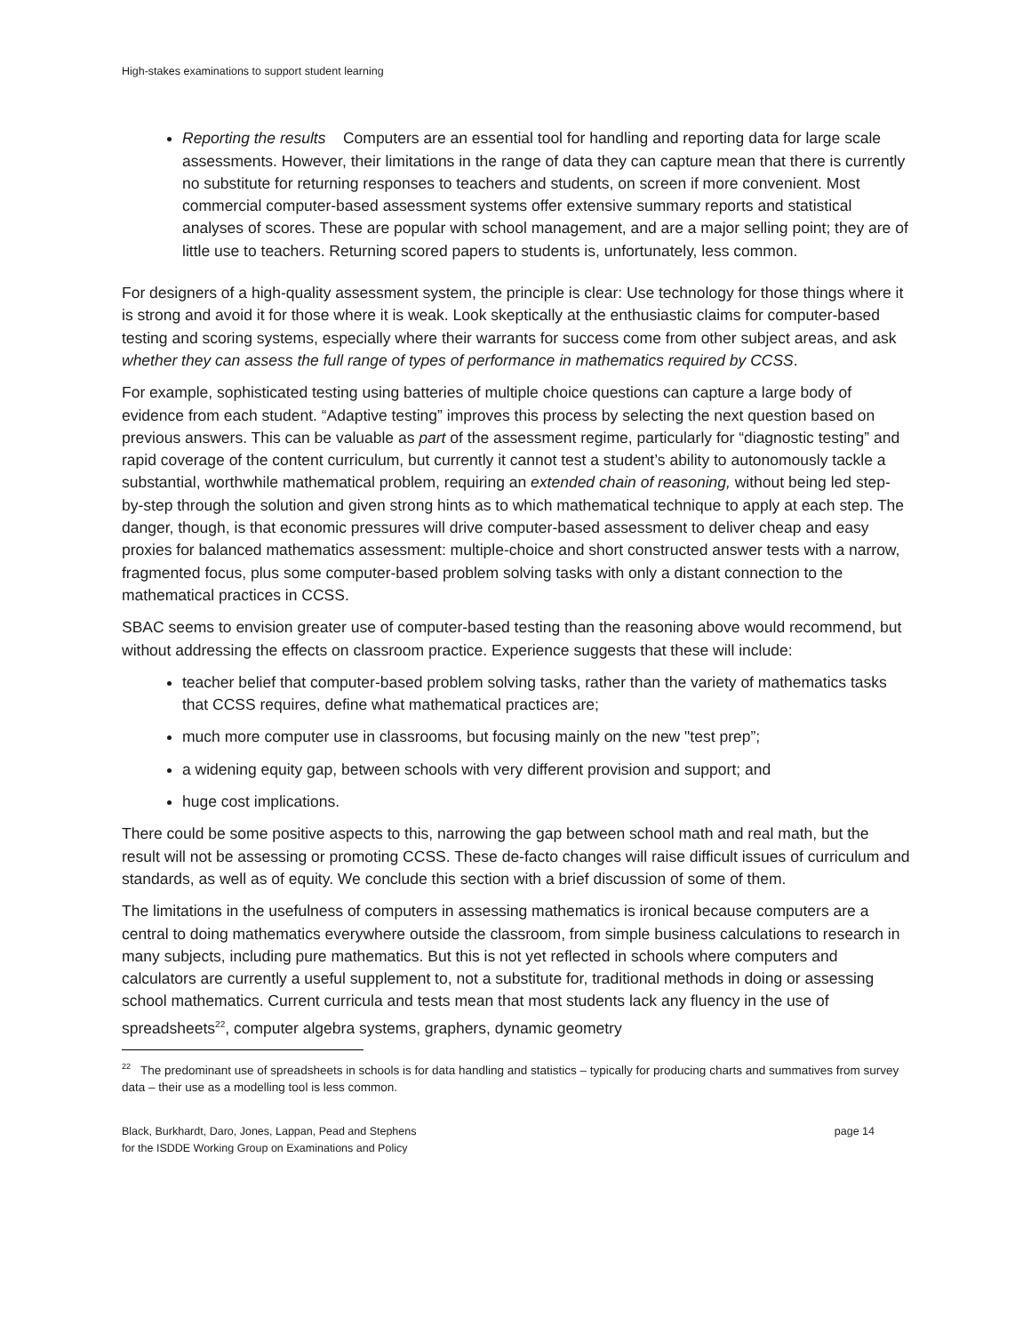High-stakes examinations to support student learning
Reporting the results Computers are an essential tool for handling and reporting data for large scale assessments. However, their limitations in the range of data they can capture mean that there is currently no substitute for returning responses to teachers and students, on screen if more convenient. Most commercial computer-based assessment systems offer extensive summary reports and statistical analyses of scores. These are popular with school management, and are a major selling point; they are of little use to teachers. Returning scored papers to students is, unfortunately, less common.
For designers of a high-quality assessment system, the principle is clear: Use technology for those things where it is strong and avoid it for those where it is weak. Look skeptically at the enthusiastic claims for computer-based testing and scoring systems, especially where their warrants for success come from other subject areas, and ask whether they can assess the full range of types of performance in mathematics required by CCSS.
For example, sophisticated testing using batteries of multiple choice questions can capture a large body of evidence from each student. “Adaptive testing” improves this process by selecting the next question based on previous answers. This can be valuable as part of the assessment regime, particularly for “diagnostic testing” and rapid coverage of the content curriculum, but currently it cannot test a student’s ability to autonomously tackle a substantial, worthwhile mathematical problem, requiring an extended chain of reasoning, without being led step-by-step through the solution and given strong hints as to which mathematical technique to apply at each step. The danger, though, is that economic pressures will drive computer-based assessment to deliver cheap and easy proxies for balanced mathematics assessment: multiple-choice and short constructed answer tests with a narrow, fragmented focus, plus some computer-based problem solving tasks with only a distant connection to the mathematical practices in CCSS.
SBAC seems to envision greater use of computer-based testing than the reasoning above would recommend, but without addressing the effects on classroom practice. Experience suggests that these will include:
teacher belief that computer-based problem solving tasks, rather than the variety of mathematics tasks that CCSS requires, define what mathematical practices are;
much more computer use in classrooms, but focusing mainly on the new "test prep”;
a widening equity gap, between schools with very different provision and support; and
huge cost implications.
There could be some positive aspects to this, narrowing the gap between school math and real math, but the result will not be assessing or promoting CCSS. These de-facto changes will raise difficult issues of curriculum and standards, as well as of equity. We conclude this section with a brief discussion of some of them.
The limitations in the usefulness of computers in assessing mathematics is ironical because computers are a central to doing mathematics everywhere outside the classroom, from simple business calculations to research in many subjects, including pure mathematics. But this is not yet reflected in schools where computers and calculators are currently a useful supplement to, not a substitute for, traditional methods in doing or assessing school mathematics. Current curricula and tests mean that most students lack any fluency in the use of spreadsheets<sup>22</sup>, computer algebra systems, graphers, dynamic geometry
<sup>22</sup> The predominant use of spreadsheets in schools is for data handling and statistics – typically for producing charts and summatives from survey data – their use as a modelling tool is less common.
Black, Burkhardt, Daro, Jones, Lappan, Pead and Stephens
for the ISDDE Working Group on Examinations and Policy
page 14